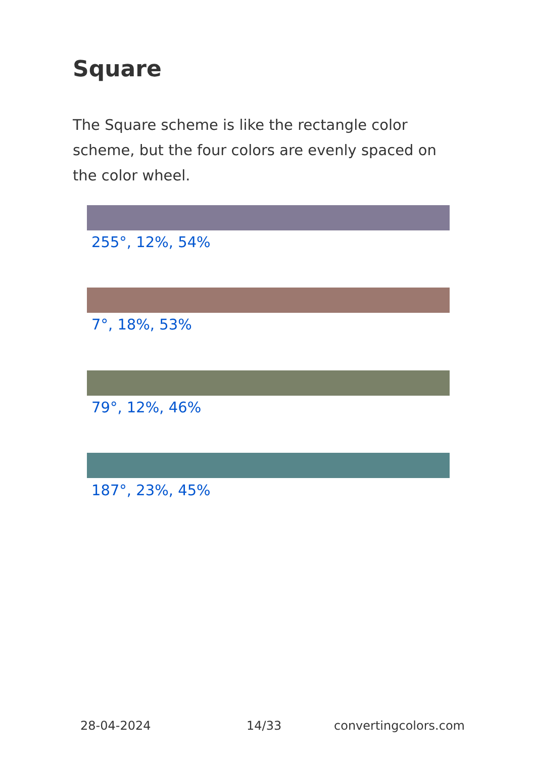Square
The Square scheme is like the rectangle color scheme, but the four colors are evenly spaced on the color wheel.
255°, 12%, 54%
7°, 18%, 53%
79°, 12%, 46%
187°, 23%, 45%
28-04-2024 14/33 convertingcolors.com